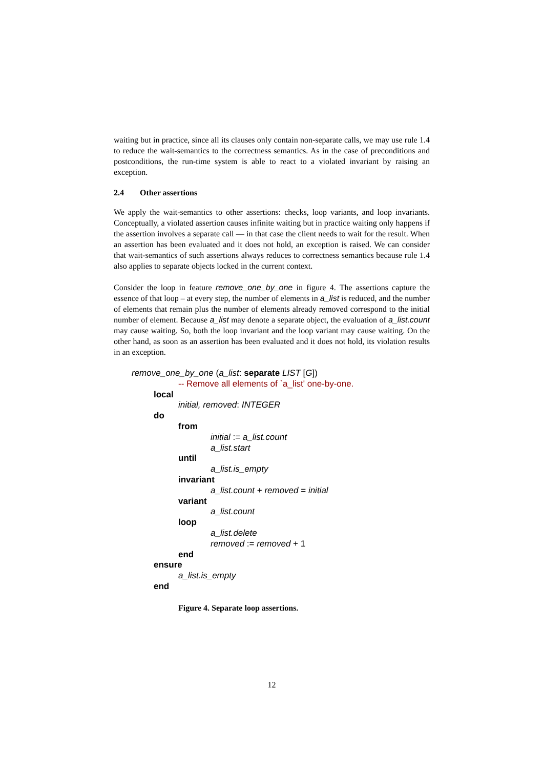waiting but in practice, since all its clauses only contain non-separate calls, we may use rule 1.4 to reduce the wait-semantics to the correctness semantics. As in the case of preconditions and postconditions, the run-time system is able to react to a violated invariant by raising an exception.
2.4 Other assertions
We apply the wait-semantics to other assertions: checks, loop variants, and loop invariants. Conceptually, a violated assertion causes infinite waiting but in practice waiting only happens if the assertion involves a separate call — in that case the client needs to wait for the result. When an assertion has been evaluated and it does not hold, an exception is raised. We can consider that wait-semantics of such assertions always reduces to correctness semantics because rule 1.4 also applies to separate objects locked in the current context.
Consider the loop in feature remove_one_by_one in figure 4. The assertions capture the essence of that loop – at every step, the number of elements in a_list is reduced, and the number of elements that remain plus the number of elements already removed correspond to the initial number of element. Because a_list may denote a separate object, the evaluation of a_list.count may cause waiting. So, both the loop invariant and the loop variant may cause waiting. On the other hand, as soon as an assertion has been evaluated and it does not hold, its violation results in an exception.
remove_one_by_one (a_list: separate LIST [G])
-- Remove all elements of `a_list' one-by-one.
local
initial, removed: INTEGER
do
from
initial := a_list.count
a_list.start
until
a_list.is_empty
invariant
a_list.count + removed = initial
variant
a_list.count
loop
a_list.delete
removed := removed + 1
end
ensure
a_list.is_empty
end
Figure 4. Separate loop assertions.
12